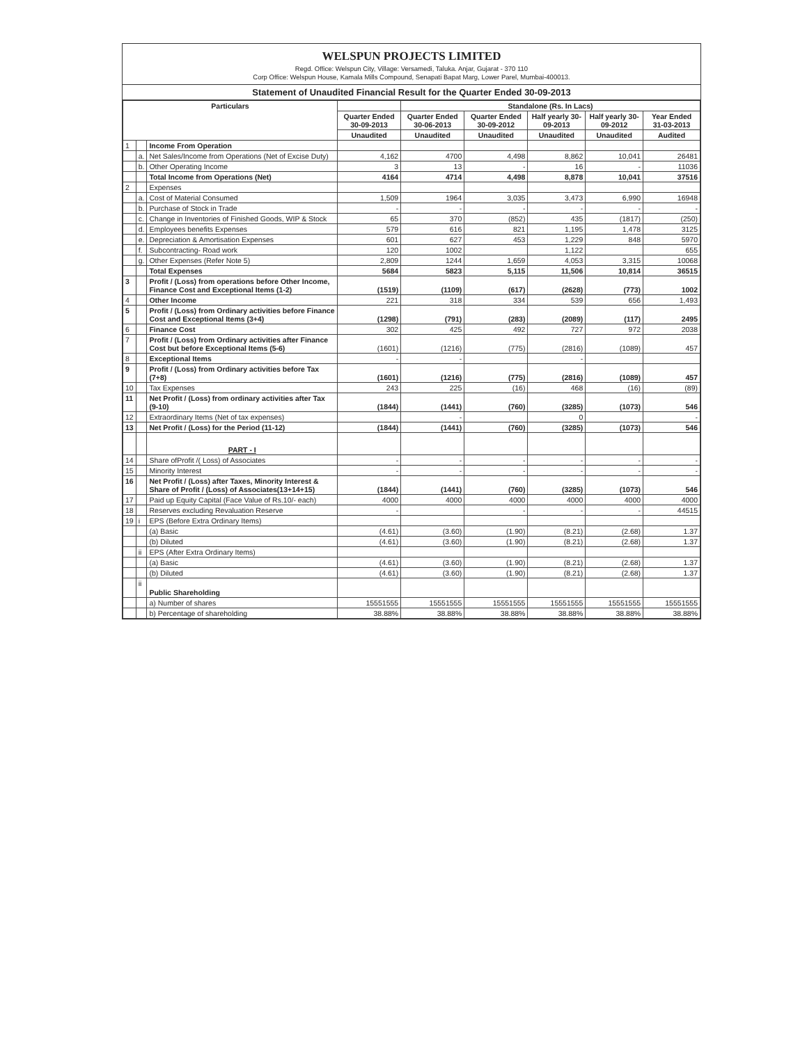WELSPUN PROJECTS LIMITED
Regd. Office: Welspun City, Village: Versamedi, Taluka. Anjar, Gujarat - 370 110
Corp Office: Welspun House, Kamala Mills Compound, Senapati Bapat Marg, Lower Parel, Mumbai-400013.
Statement of Unaudited Financial Result for the Quarter Ended 30-09-2013
| Particulars | | | | Standalone (Rs. In Lacs) | | | | |
| --- | --- | --- | --- | --- | --- | --- | --- | --- |
| | | | Quarter Ended 30-09-2013 | Quarter Ended 30-06-2013 | Quarter Ended 30-09-2012 | Half yearly 30-09-2013 | Half yearly 30-09-2012 | Year Ended 31-03-2013 |
| | | | Unaudited | Unaudited | Unaudited | Unaudited | Unaudited | Audited |
| 1 | | Income From Operation | | | | | | |
| | a. | Net Sales/Income from Operations (Net of Excise Duty) | 4,162 | 4700 | 4,498 | 8,862 | 10,041 | 26481 |
| | b. | Other Operating Income | 3 | 13 | - | 16 | - | 11036 |
| | | Total Income from Operations (Net) | 4164 | 4714 | 4,498 | 8,878 | 10,041 | 37516 |
| 2 | | Expenses | | | | | | |
| | a. | Cost of Material Consumed | 1,509 | 1964 | 3,035 | 3,473 | 6,990 | 16948 |
| | b. | Purchase of Stock in Trade | - | - | - | - | - | - |
| | c. | Change in Inventories of Finished Goods, WIP & Stock | 65 | 370 | (852) | 435 | (1817) | (250) |
| | d. | Employees benefits Expenses | 579 | 616 | 821 | 1,195 | 1,478 | 3125 |
| | e. | Depreciation & Amortisation Expenses | 601 | 627 | 453 | 1,229 | 848 | 5970 |
| | f. | Subcontracting- Road work | 120 | 1002 | | 1,122 | | 655 |
| | g. | Other Expenses (Refer Note 5) | 2,809 | 1244 | 1,659 | 4,053 | 3,315 | 10068 |
| | | Total Expenses | 5684 | 5823 | 5,115 | 11,506 | 10,814 | 36515 |
| 3 | | Profit / (Loss) from operations before Other Income, Finance Cost and Exceptional Items (1-2) | (1519) | (1109) | (617) | (2628) | (773) | 1002 |
| 4 | | Other Income | 221 | 318 | 334 | 539 | 656 | 1,493 |
| 5 | | Profit / (Loss) from Ordinary activities before Finance Cost and Exceptional Items (3+4) | (1298) | (791) | (283) | (2089) | (117) | 2495 |
| 6 | | Finance Cost | 302 | 425 | 492 | 727 | 972 | 2038 |
| 7 | | Profit / (Loss) from Ordinary activities after Finance Cost but before Exceptional Items (5-6) | (1601) | (1216) | (775) | (2816) | (1089) | 457 |
| 8 | | Exceptional Items | - | - | | - | | |
| 9 | | Profit / (Loss) from Ordinary activities before Tax (7+8) | (1601) | (1216) | (775) | (2816) | (1089) | 457 |
| 10 | | Tax Expenses | 243 | 225 | (16) | 468 | (16) | (89) |
| 11 | | Net Profit / (Loss) from ordinary activities after Tax (9-10) | (1844) | (1441) | (760) | (3285) | (1073) | 546 |
| 12 | | Extraordinary Items (Net of tax expenses) | | - | | 0 | | - |
| 13 | | Net Profit / (Loss) for the Period (11-12) | (1844) | (1441) | (760) | (3285) | (1073) | 546 |
| | | PART - I | | | | | | |
| 14 | | Share ofProfit /( Loss) of Associates | - | - | - | - | - | - |
| 15 | | Minority Interest | - | - | - | - | - | - |
| 16 | | Net Profit / (Loss) after Taxes, Minority Interest & Share of Profit / (Loss) of Associates(13+14+15) | (1844) | (1441) | (760) | (3285) | (1073) | 546 |
| 17 | | Paid up Equity Capital (Face Value of Rs.10/- each) | 4000 | 4000 | 4000 | 4000 | 4000 | 4000 |
| 18 | | Reserves excluding Revaluation Reserve | - | | - | - | - | 44515 |
| 19 | i | EPS (Before Extra Ordinary Items) | | | | | | |
| | | (a) Basic | (4.61) | (3.60) | (1.90) | (8.21) | (2.68) | 1.37 |
| | | (b) Diluted | (4.61) | (3.60) | (1.90) | (8.21) | (2.68) | 1.37 |
| | ii | EPS (After Extra Ordinary Items) | | | | | | |
| | | (a) Basic | (4.61) | (3.60) | (1.90) | (8.21) | (2.68) | 1.37 |
| | | (b) Diluted | (4.61) | (3.60) | (1.90) | (8.21) | (2.68) | 1.37 |
| | ii | Public Shareholding | | | | | | |
| | | a) Number of shares | 15551555 | 15551555 | 15551555 | 15551555 | 15551555 | 15551555 |
| | | b) Percentage of shareholding | 38.88% | 38.88% | 38.88% | 38.88% | 38.88% | 38.88% |